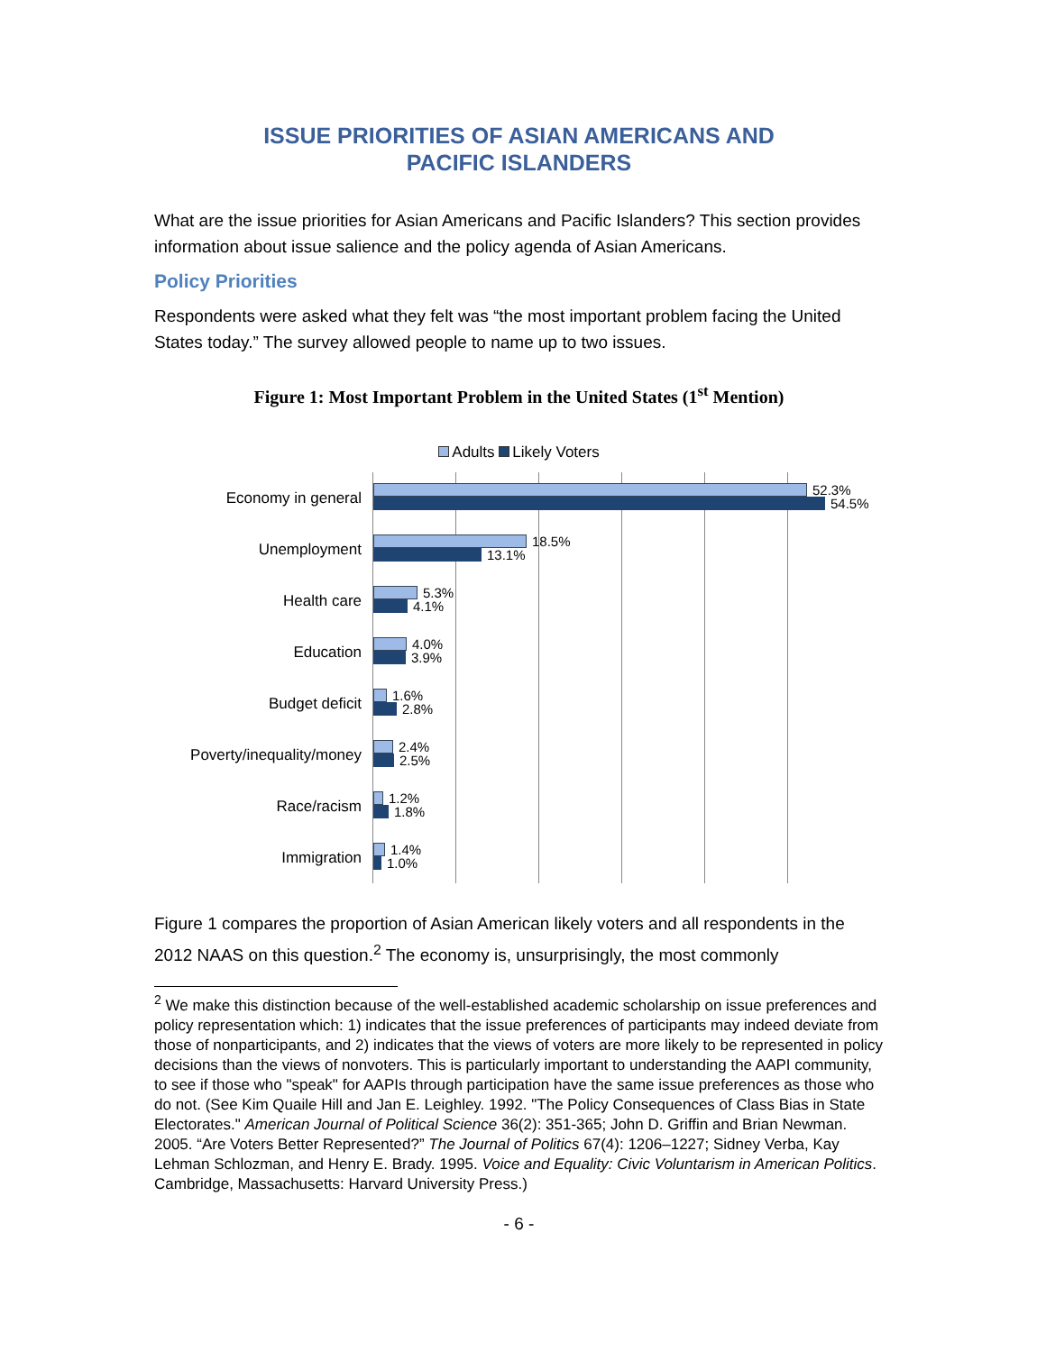ISSUE PRIORITIES OF ASIAN AMERICANS AND
PACIFIC ISLANDERS
What are the issue priorities for Asian Americans and Pacific Islanders? This section provides information about issue salience and the policy agenda of Asian Americans.
Policy Priorities
Respondents were asked what they felt was “the most important problem facing the United States today.” The survey allowed people to name up to two issues.
Figure 1: Most Important Problem in the United States (1<sup>st</sup> Mention)
Adults Likely Voters
Economy in general
Unemployment
Health care
Education
Budget deficit
Poverty/inequality/money
Race/racism
Immigration
52.3%
54.5%
18.5%
13.1%
5.3%
4.1%
4.0%
3.9%
1.6%
2.8%
2.4%
2.5%
1.2%
1.8%
1.4%
1.0%
Figure 1 compares the proportion of Asian American likely voters and all respondents in the 2012 NAAS on this question.<sup>2</sup> The economy is, unsurprisingly, the most commonly
<sup>2</sup> We make this distinction because of the well-established academic scholarship on issue preferences and policy representation which: 1) indicates that the issue preferences of participants may indeed deviate from those of nonparticipants, and 2) indicates that the views of voters are more likely to be represented in policy decisions than the views of nonvoters. This is particularly important to understanding the AAPI community, to see if those who "speak" for AAPIs through participation have the same issue preferences as those who do not. (See Kim Quaile Hill and Jan E. Leighley. 1992. "The Policy Consequences of Class Bias in State Electorates." American Journal of Political Science 36(2): 351-365; John D. Griffin and Brian Newman. 2005. “Are Voters Better Represented?” The Journal of Politics 67(4): 1206–1227; Sidney Verba, Kay Lehman Schlozman, and Henry E. Brady. 1995. Voice and Equality: Civic Voluntarism in American Politics. Cambridge, Massachusetts: Harvard University Press.)
- 6 -